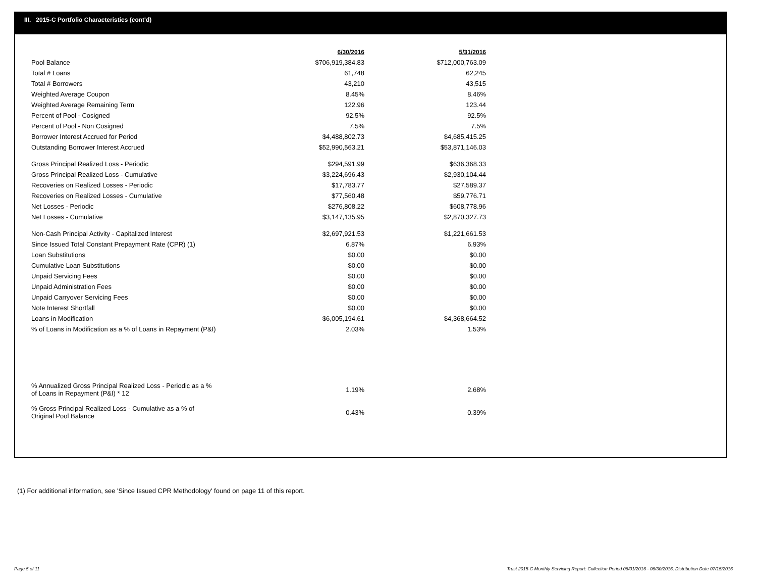III. 2015-C Portfolio Characteristics (cont'd)
| | 6/30/2016 | 5/31/2016 |
| Pool Balance | $706,919,384.83 | $712,000,763.09 |
| Total # Loans | 61,748 | 62,245 |
| Total # Borrowers | 43,210 | 43,515 |
| Weighted Average Coupon | 8.45% | 8.46% |
| Weighted Average Remaining Term | 122.96 | 123.44 |
| Percent of Pool - Cosigned | 92.5% | 92.5% |
| Percent of Pool - Non Cosigned | 7.5% | 7.5% |
| Borrower Interest Accrued for Period | $4,488,802.73 | $4,685,415.25 |
| Outstanding Borrower Interest Accrued | $52,990,563.21 | $53,871,146.03 |
| Gross Principal Realized Loss - Periodic | $294,591.99 | $636,368.33 |
| Gross Principal Realized Loss - Cumulative | $3,224,696.43 | $2,930,104.44 |
| Recoveries on Realized Losses - Periodic | $17,783.77 | $27,589.37 |
| Recoveries on Realized Losses - Cumulative | $77,560.48 | $59,776.71 |
| Net Losses - Periodic | $276,808.22 | $608,778.96 |
| Net Losses - Cumulative | $3,147,135.95 | $2,870,327.73 |
| Non-Cash Principal Activity - Capitalized Interest | $2,697,921.53 | $1,221,661.53 |
| Since Issued Total Constant Prepayment Rate (CPR) (1) | 6.87% | 6.93% |
| Loan Substitutions | $0.00 | $0.00 |
| Cumulative Loan Substitutions | $0.00 | $0.00 |
| Unpaid Servicing Fees | $0.00 | $0.00 |
| Unpaid Administration Fees | $0.00 | $0.00 |
| Unpaid Carryover Servicing Fees | $0.00 | $0.00 |
| Note Interest Shortfall | $0.00 | $0.00 |
| Loans in Modification | $6,005,194.61 | $4,368,664.52 |
| % of Loans in Modification as a % of Loans in Repayment (P&I) | 2.03% | 1.53% |
| % Annualized Gross Principal Realized Loss - Periodic as a % of Loans in Repayment (P&I) * 12 | 1.19% | 2.68% |
| % Gross Principal Realized Loss - Cumulative as a % of Original Pool Balance | 0.43% | 0.39% |
(1) For additional information, see 'Since Issued CPR Methodology' found on page 11 of this report.
Page 5 of 11
Trust 2015-C Monthly Servicing Report: Collection Period 06/01/2016 - 06/30/2016, Distribution Date 07/15/2016